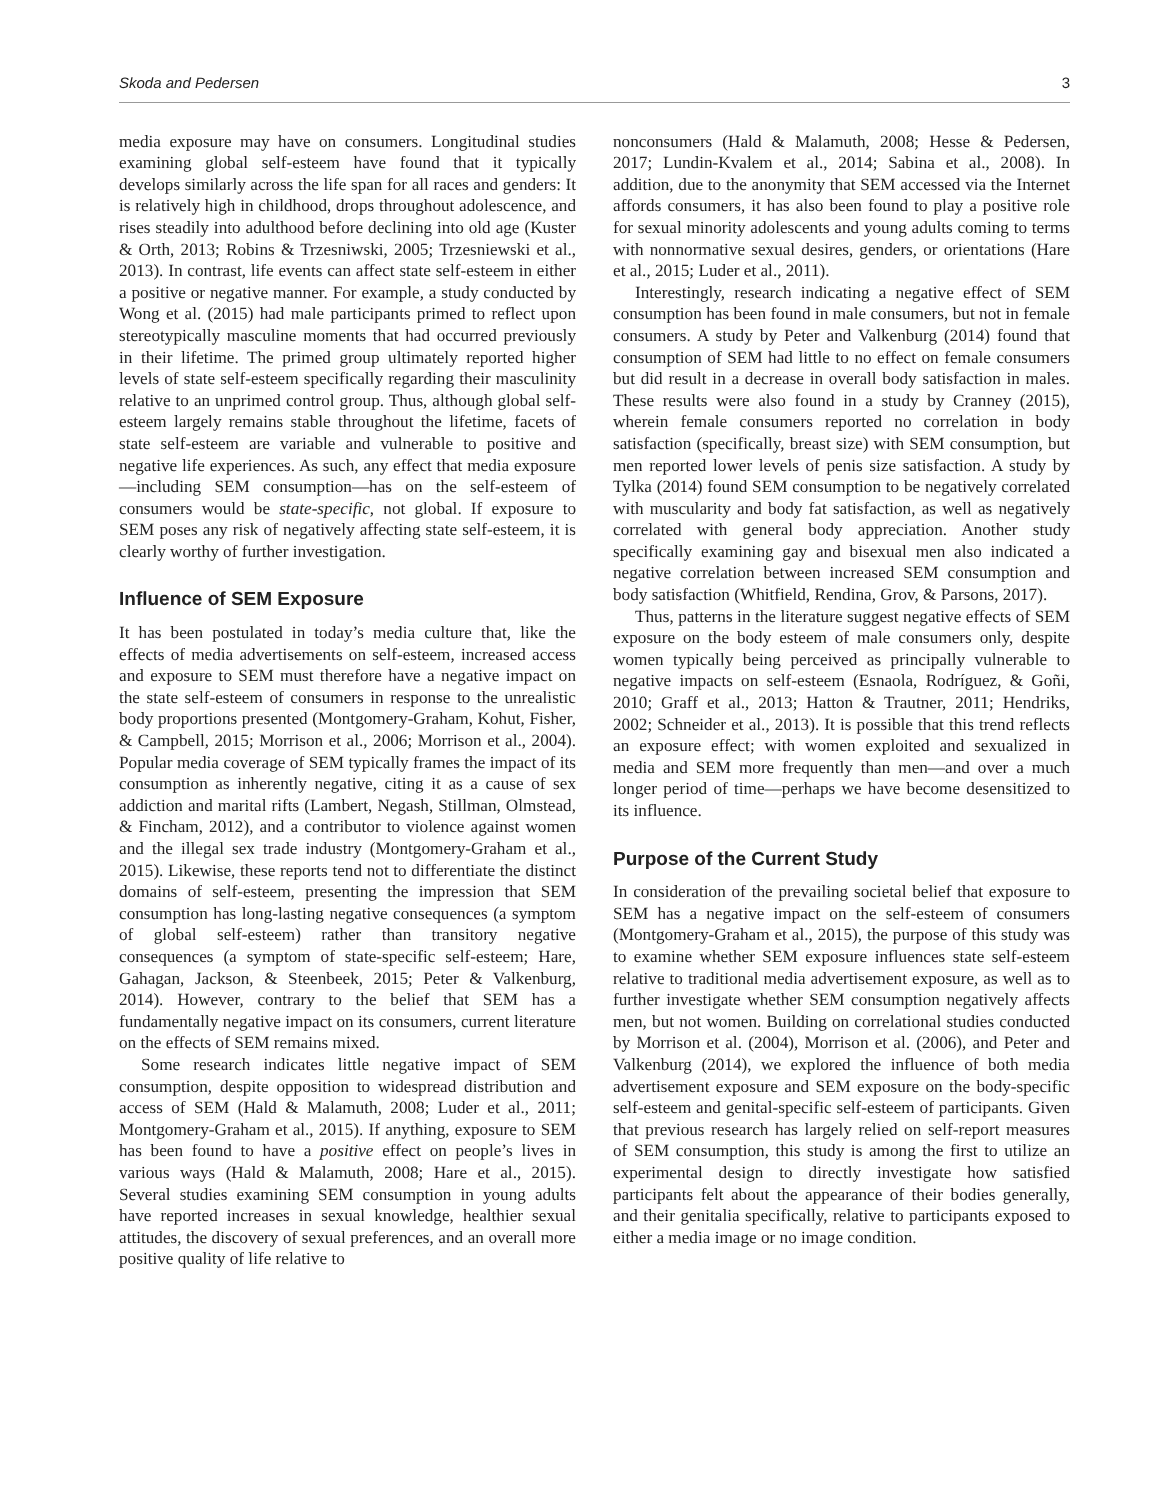Skoda and Pedersen 3
media exposure may have on consumers. Longitudinal studies examining global self-esteem have found that it typically develops similarly across the life span for all races and genders: It is relatively high in childhood, drops throughout adolescence, and rises steadily into adulthood before declining into old age (Kuster & Orth, 2013; Robins & Trzesniwski, 2005; Trzesniewski et al., 2013). In contrast, life events can affect state self-esteem in either a positive or negative manner. For example, a study conducted by Wong et al. (2015) had male participants primed to reflect upon stereotypically masculine moments that had occurred previously in their lifetime. The primed group ultimately reported higher levels of state self-esteem specifically regarding their masculinity relative to an unprimed control group. Thus, although global self-esteem largely remains stable throughout the lifetime, facets of state self-esteem are variable and vulnerable to positive and negative life experiences. As such, any effect that media exposure—including SEM consumption—has on the self-esteem of consumers would be state-specific, not global. If exposure to SEM poses any risk of negatively affecting state self-esteem, it is clearly worthy of further investigation.
Influence of SEM Exposure
It has been postulated in today’s media culture that, like the effects of media advertisements on self-esteem, increased access and exposure to SEM must therefore have a negative impact on the state self-esteem of consumers in response to the unrealistic body proportions presented (Montgomery-Graham, Kohut, Fisher, & Campbell, 2015; Morrison et al., 2006; Morrison et al., 2004). Popular media coverage of SEM typically frames the impact of its consumption as inherently negative, citing it as a cause of sex addiction and marital rifts (Lambert, Negash, Stillman, Olmstead, & Fincham, 2012), and a contributor to violence against women and the illegal sex trade industry (Montgomery-Graham et al., 2015). Likewise, these reports tend not to differentiate the distinct domains of self-esteem, presenting the impression that SEM consumption has long-lasting negative consequences (a symptom of global self-esteem) rather than transitory negative consequences (a symptom of state-specific self-esteem; Hare, Gahagan, Jackson, & Steenbeek, 2015; Peter & Valkenburg, 2014). However, contrary to the belief that SEM has a fundamentally negative impact on its consumers, current literature on the effects of SEM remains mixed.
Some research indicates little negative impact of SEM consumption, despite opposition to widespread distribution and access of SEM (Hald & Malamuth, 2008; Luder et al., 2011; Montgomery-Graham et al., 2015). If anything, exposure to SEM has been found to have a positive effect on people’s lives in various ways (Hald & Malamuth, 2008; Hare et al., 2015). Several studies examining SEM consumption in young adults have reported increases in sexual knowledge, healthier sexual attitudes, the discovery of sexual preferences, and an overall more positive quality of life relative to
nonconsumers (Hald & Malamuth, 2008; Hesse & Pedersen, 2017; Lundin-Kvalem et al., 2014; Sabina et al., 2008). In addition, due to the anonymity that SEM accessed via the Internet affords consumers, it has also been found to play a positive role for sexual minority adolescents and young adults coming to terms with nonnormative sexual desires, genders, or orientations (Hare et al., 2015; Luder et al., 2011).
Interestingly, research indicating a negative effect of SEM consumption has been found in male consumers, but not in female consumers. A study by Peter and Valkenburg (2014) found that consumption of SEM had little to no effect on female consumers but did result in a decrease in overall body satisfaction in males. These results were also found in a study by Cranney (2015), wherein female consumers reported no correlation in body satisfaction (specifically, breast size) with SEM consumption, but men reported lower levels of penis size satisfaction. A study by Tylka (2014) found SEM consumption to be negatively correlated with muscularity and body fat satisfaction, as well as negatively correlated with general body appreciation. Another study specifically examining gay and bisexual men also indicated a negative correlation between increased SEM consumption and body satisfaction (Whitfield, Rendina, Grov, & Parsons, 2017).
Thus, patterns in the literature suggest negative effects of SEM exposure on the body esteem of male consumers only, despite women typically being perceived as principally vulnerable to negative impacts on self-esteem (Esnaola, Rodríguez, & Goñi, 2010; Graff et al., 2013; Hatton & Trautner, 2011; Hendriks, 2002; Schneider et al., 2013). It is possible that this trend reflects an exposure effect; with women exploited and sexualized in media and SEM more frequently than men—and over a much longer period of time—perhaps we have become desensitized to its influence.
Purpose of the Current Study
In consideration of the prevailing societal belief that exposure to SEM has a negative impact on the self-esteem of consumers (Montgomery-Graham et al., 2015), the purpose of this study was to examine whether SEM exposure influences state self-esteem relative to traditional media advertisement exposure, as well as to further investigate whether SEM consumption negatively affects men, but not women. Building on correlational studies conducted by Morrison et al. (2004), Morrison et al. (2006), and Peter and Valkenburg (2014), we explored the influence of both media advertisement exposure and SEM exposure on the body-specific self-esteem and genital-specific self-esteem of participants. Given that previous research has largely relied on self-report measures of SEM consumption, this study is among the first to utilize an experimental design to directly investigate how satisfied participants felt about the appearance of their bodies generally, and their genitalia specifically, relative to participants exposed to either a media image or no image condition.